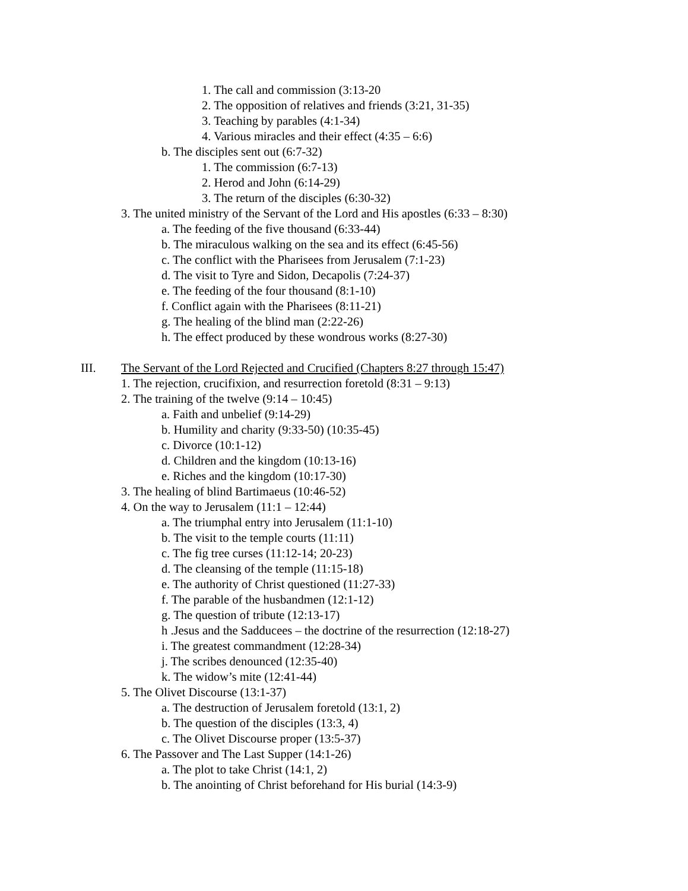1. The call and commission (3:13-20
2. The opposition of relatives and friends (3:21, 31-35)
3. Teaching by parables (4:1-34)
4. Various miracles and their effect (4:35 – 6:6)
b. The disciples sent out (6:7-32)
1. The commission (6:7-13)
2. Herod and John (6:14-29)
3. The return of the disciples (6:30-32)
3. The united ministry of the Servant of the Lord and His apostles (6:33 – 8:30)
a. The feeding of the five thousand (6:33-44)
b. The miraculous walking on the sea and its effect (6:45-56)
c. The conflict with the Pharisees from Jerusalem (7:1-23)
d. The visit to Tyre and Sidon, Decapolis (7:24-37)
e. The feeding of the four thousand (8:1-10)
f. Conflict again with the Pharisees (8:11-21)
g. The healing of the blind man (2:22-26)
h. The effect produced by these wondrous works (8:27-30)
III. The Servant of the Lord Rejected and Crucified (Chapters 8:27 through 15:47)
1. The rejection, crucifixion, and resurrection foretold (8:31 – 9:13)
2. The training of the twelve (9:14 – 10:45)
a. Faith and unbelief (9:14-29)
b. Humility and charity (9:33-50) (10:35-45)
c. Divorce (10:1-12)
d. Children and the kingdom (10:13-16)
e. Riches and the kingdom (10:17-30)
3. The healing of blind Bartimaeus (10:46-52)
4. On the way to Jerusalem (11:1 – 12:44)
a. The triumphal entry into Jerusalem (11:1-10)
b. The visit to the temple courts (11:11)
c. The fig tree curses (11:12-14; 20-23)
d. The cleansing of the temple (11:15-18)
e. The authority of Christ questioned (11:27-33)
f. The parable of the husbandmen (12:1-12)
g. The question of tribute (12:13-17)
h .Jesus and the Sadducees – the doctrine of the resurrection (12:18-27)
i. The greatest commandment (12:28-34)
j. The scribes denounced (12:35-40)
k. The widow’s mite (12:41-44)
5. The Olivet Discourse (13:1-37)
a. The destruction of Jerusalem foretold (13:1, 2)
b. The question of the disciples (13:3, 4)
c. The Olivet Discourse proper (13:5-37)
6. The Passover and The Last Supper (14:1-26)
a. The plot to take Christ (14:1, 2)
b. The anointing of Christ beforehand for His burial (14:3-9)